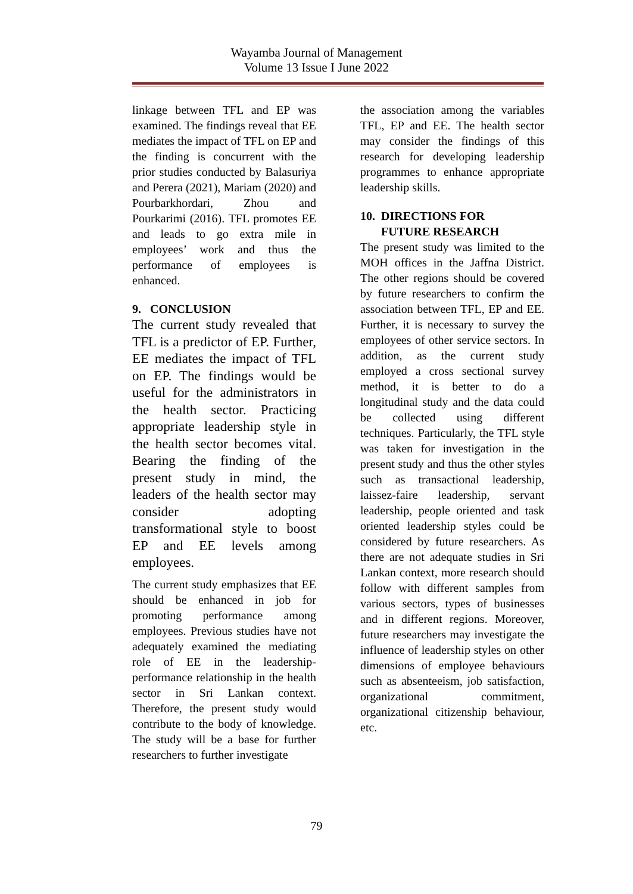Wayamba Journal of Management
Volume 13 Issue I June 2022
linkage between TFL and EP was examined. The findings reveal that EE mediates the impact of TFL on EP and the finding is concurrent with the prior studies conducted by Balasuriya and Perera (2021), Mariam (2020) and Pourbarkhordari, Zhou and Pourkarimi (2016). TFL promotes EE and leads to go extra mile in employees’ work and thus the performance of employees is enhanced.
9. CONCLUSION
The current study revealed that TFL is a predictor of EP. Further, EE mediates the impact of TFL on EP. The findings would be useful for the administrators in the health sector. Practicing appropriate leadership style in the health sector becomes vital. Bearing the finding of the present study in mind, the leaders of the health sector may consider adopting transformational style to boost EP and EE levels among employees.
The current study emphasizes that EE should be enhanced in job for promoting performance among employees. Previous studies have not adequately examined the mediating role of EE in the leadership-performance relationship in the health sector in Sri Lankan context. Therefore, the present study would contribute to the body of knowledge. The study will be a base for further researchers to further investigate
the association among the variables TFL, EP and EE. The health sector may consider the findings of this research for developing leadership programmes to enhance appropriate leadership skills.
10. DIRECTIONS FOR
FUTURE RESEARCH
The present study was limited to the MOH offices in the Jaffna District. The other regions should be covered by future researchers to confirm the association between TFL, EP and EE. Further, it is necessary to survey the employees of other service sectors. In addition, as the current study employed a cross sectional survey method, it is better to do a longitudinal study and the data could be collected using different techniques. Particularly, the TFL style was taken for investigation in the present study and thus the other styles such as transactional leadership, laissez-faire leadership, servant leadership, people oriented and task oriented leadership styles could be considered by future researchers. As there are not adequate studies in Sri Lankan context, more research should follow with different samples from various sectors, types of businesses and in different regions. Moreover, future researchers may investigate the influence of leadership styles on other dimensions of employee behaviours such as absenteeism, job satisfaction, organizational commitment, organizational citizenship behaviour, etc.
79